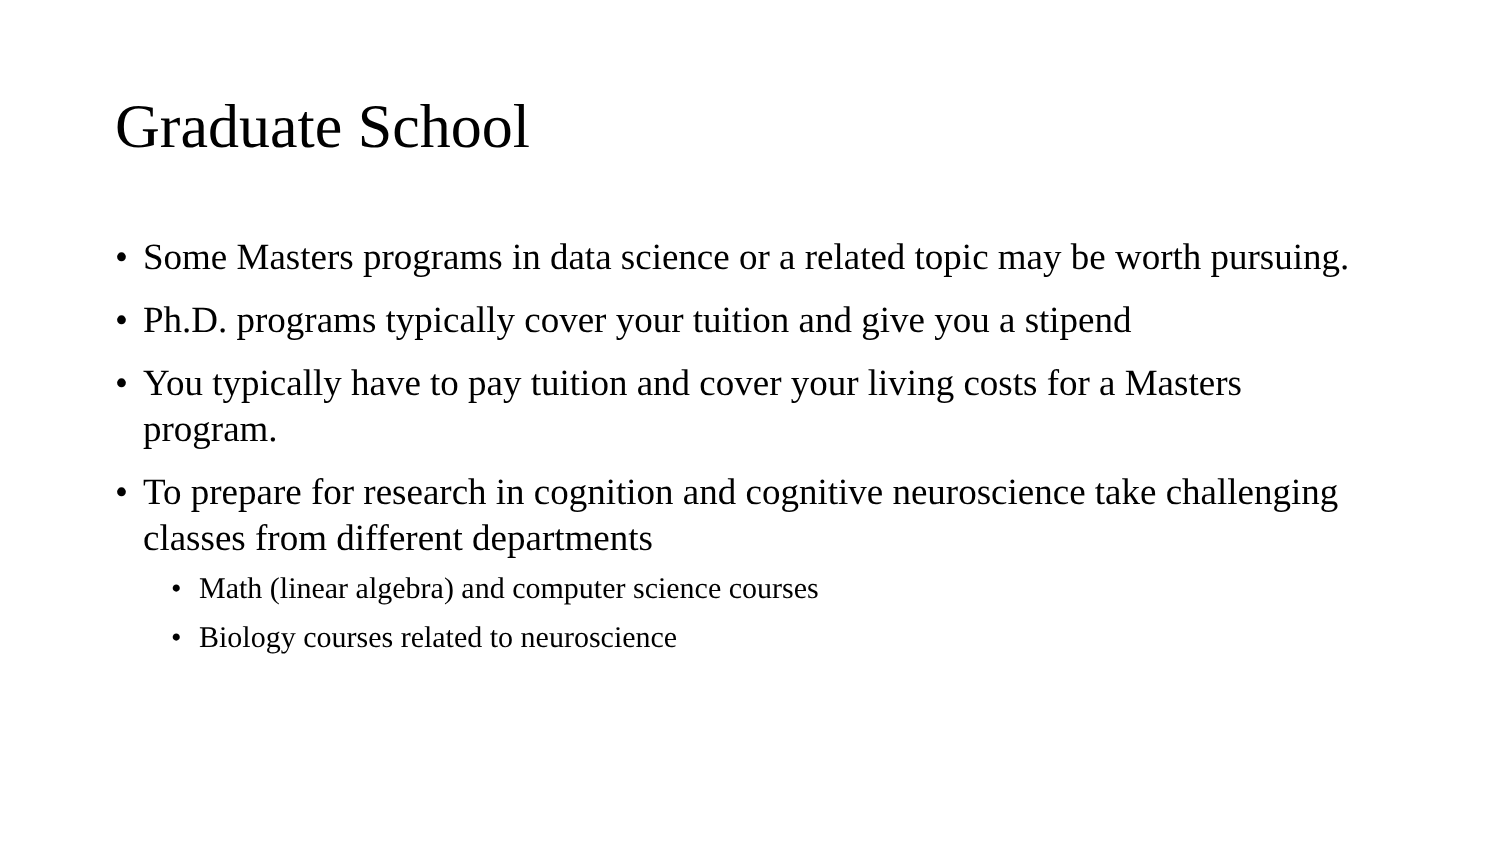Graduate School
• Some Masters programs in data science or a related topic may be worth pursuing.
• Ph.D. programs typically cover your tuition and give you a stipend
• You typically have to pay tuition and cover your living costs for a Masters program.
• To prepare for research in cognition and cognitive neuroscience take challenging classes from different departments
• Math (linear algebra) and computer science courses
• Biology courses related to neuroscience